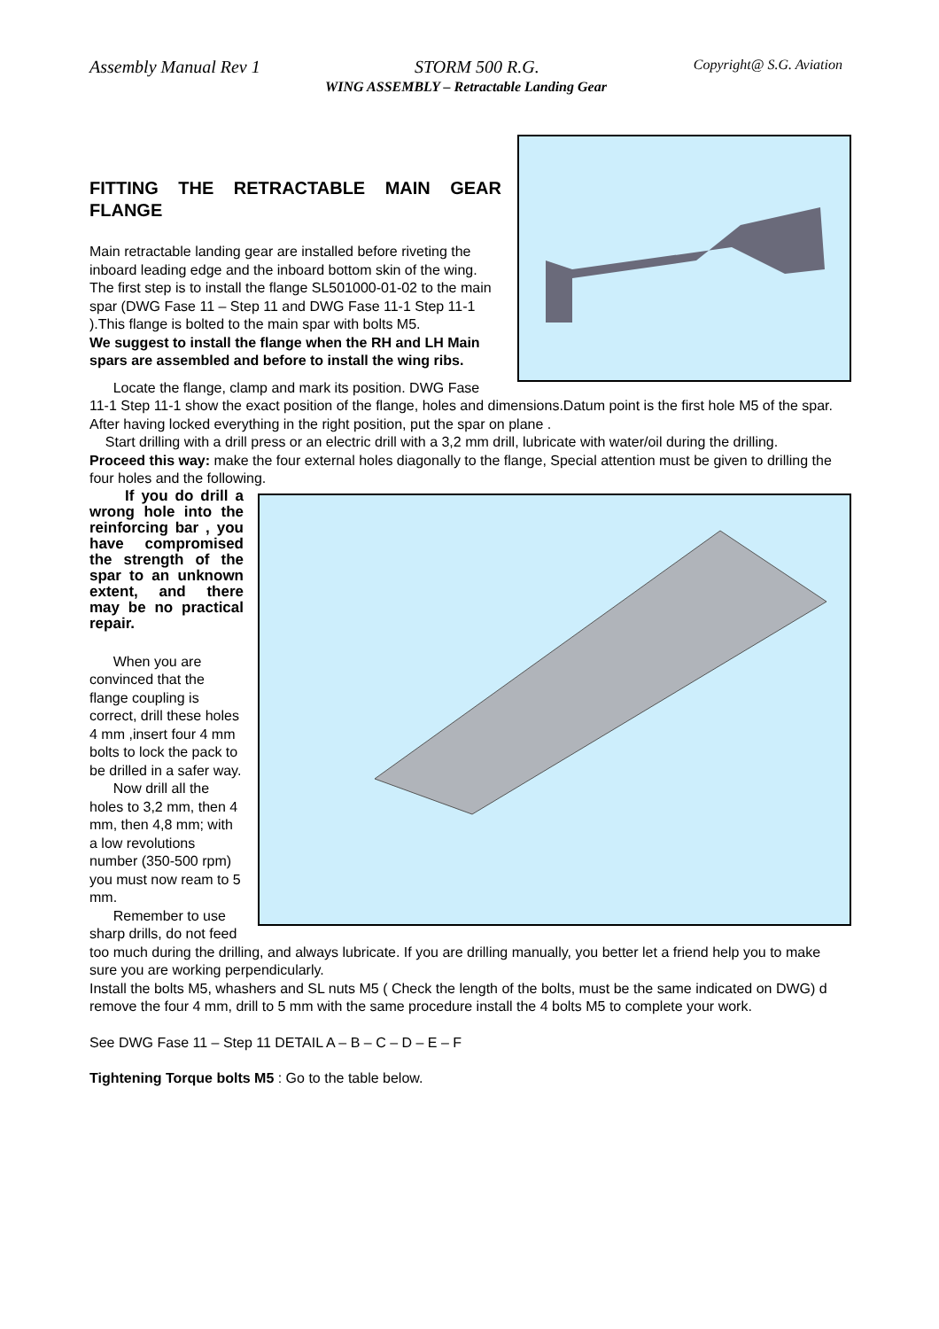Assembly Manual Rev 1 STORM 500 R.G. Copyright@ S.G. Aviation
WING ASSEMBLY – Retractable Landing Gear
FITTING THE RETRACTABLE MAIN GEAR FLANGE
Main retractable landing gear are installed before riveting the inboard leading edge and the inboard bottom skin of the wing. The first step is to install the flange SL501000-01-02 to the main spar (DWG Fase 11 – Step 11 and DWG Fase 11-1 Step 11-1 ).This flange is bolted to the main spar with bolts M5.
We suggest to install the flange when the RH and LH Main spars are assembled and before to install the wing ribs.
Locate the flange, clamp and mark its position. DWG Fase 11-1 Step 11-1 show the exact position of the flange, holes and dimensions.Datum point is the first hole M5 of the spar.
After having locked everything in the right position, put the spar on plane .
Start drilling with a drill press or an electric drill with a 3,2 mm drill, lubricate with water/oil during the drilling.
Proceed this way: make the four external holes diagonally to the flange, Special attention must be given to drilling the four holes and the following.
If you do drill a wrong hole into the reinforcing bar , you have compromised the strength of the spar to an unknown extent, and there may be no practical repair.
When you are convinced that the flange coupling is correct, drill these holes 4 mm ,insert four 4 mm bolts to lock the pack to be drilled in a safer way.
Now drill all the holes to 3,2 mm, then 4 mm, then 4,8 mm; with a low revolutions number (350-500 rpm) you must now ream to 5 mm.
Remember to use sharp drills, do not feed too much during the drilling, and always lubricate. If you are drilling manually, you better let a friend help you to make sure you are working perpendicularly.
Install the bolts M5, whashers and SL nuts M5 ( Check the length of the bolts, must be the same indicated on DWG) d remove the four 4 mm, drill to 5 mm with the same procedure install the 4 bolts M5 to complete your work.
See DWG Fase 11 – Step 11 DETAIL A – B – C – D – E – F
Tightening Torque bolts M5 : Go to the table below.